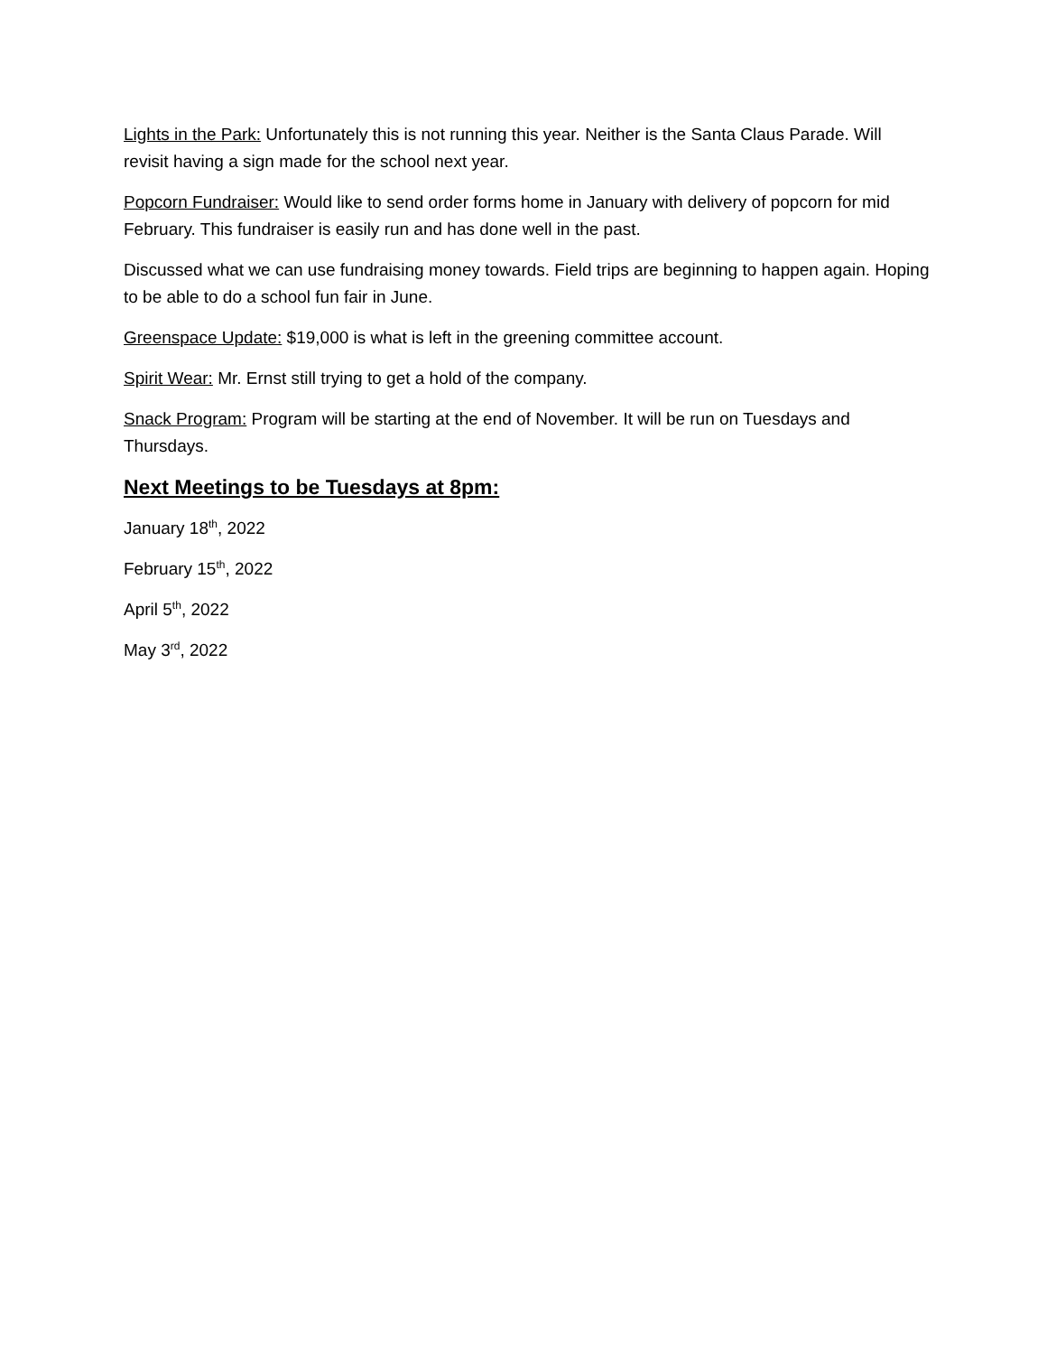Lights in the Park: Unfortunately this is not running this year. Neither is the Santa Claus Parade. Will revisit having a sign made for the school next year.
Popcorn Fundraiser: Would like to send order forms home in January with delivery of popcorn for mid February. This fundraiser is easily run and has done well in the past.
Discussed what we can use fundraising money towards. Field trips are beginning to happen again. Hoping to be able to do a school fun fair in June.
Greenspace Update: $19,000 is what is left in the greening committee account.
Spirit Wear: Mr. Ernst still trying to get a hold of the company.
Snack Program: Program will be starting at the end of November. It will be run on Tuesdays and Thursdays.
Next Meetings to be Tuesdays at 8pm:
January 18<sup>th</sup>, 2022
February 15<sup>th</sup>, 2022
April 5<sup>th</sup>, 2022
May 3<sup>rd</sup>, 2022